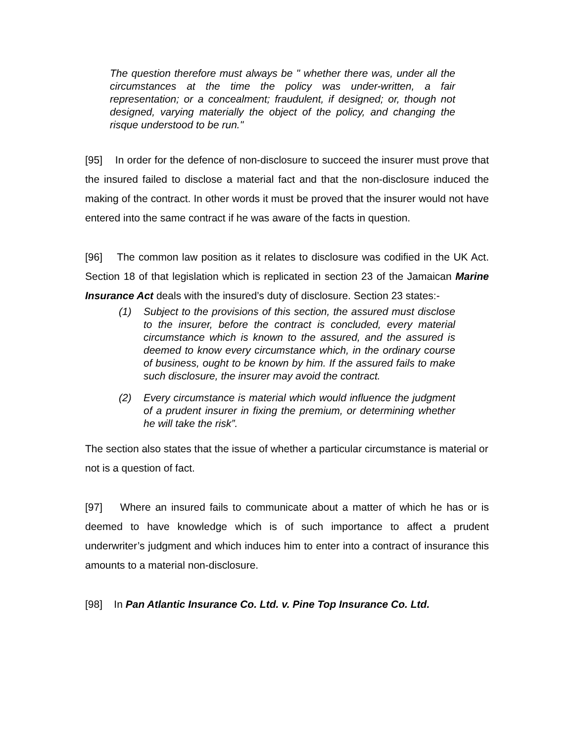The question therefore must always be " whether there was, under all the circumstances at the time the policy was under-written, a fair representation; or a concealment; fraudulent, if designed; or, though not designed, varying materially the object of the policy, and changing the risque understood to be run."
[95] In order for the defence of non-disclosure to succeed the insurer must prove that the insured failed to disclose a material fact and that the non-disclosure induced the making of the contract. In other words it must be proved that the insurer would not have entered into the same contract if he was aware of the facts in question.
[96] The common law position as it relates to disclosure was codified in the UK Act. Section 18 of that legislation which is replicated in section 23 of the Jamaican Marine Insurance Act deals with the insured’s duty of disclosure. Section 23 states:-
(1) Subject to the provisions of this section, the assured must disclose to the insurer, before the contract is concluded, every material circumstance which is known to the assured, and the assured is deemed to know every circumstance which, in the ordinary course of business, ought to be known by him. If the assured fails to make such disclosure, the insurer may avoid the contract.
(2) Every circumstance is material which would influence the judgment of a prudent insurer in fixing the premium, or determining whether he will take the risk”.
The section also states that the issue of whether a particular circumstance is material or not is a question of fact.
[97] Where an insured fails to communicate about a matter of which he has or is deemed to have knowledge which is of such importance to affect a prudent underwriter’s judgment and which induces him to enter into a contract of insurance this amounts to a material non-disclosure.
[98] In Pan Atlantic Insurance Co. Ltd. v. Pine Top Insurance Co. Ltd.